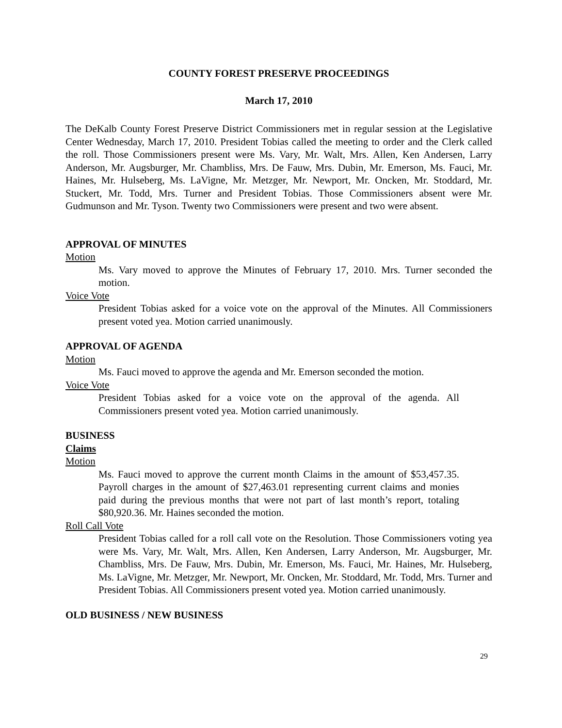COUNTY FOREST PRESERVE PROCEEDINGS
March 17, 2010
The DeKalb County Forest Preserve District Commissioners met in regular session at the Legislative Center Wednesday, March 17, 2010. President Tobias called the meeting to order and the Clerk called the roll. Those Commissioners present were Ms. Vary, Mr. Walt, Mrs. Allen, Ken Andersen, Larry Anderson, Mr. Augsburger, Mr. Chambliss, Mrs. De Fauw, Mrs. Dubin, Mr. Emerson, Ms. Fauci, Mr. Haines, Mr. Hulseberg, Ms. LaVigne, Mr. Metzger, Mr. Newport, Mr. Oncken, Mr. Stoddard, Mr. Stuckert, Mr. Todd, Mrs. Turner and President Tobias. Those Commissioners absent were Mr. Gudmunson and Mr. Tyson. Twenty two Commissioners were present and two were absent.
APPROVAL OF MINUTES
Motion
Ms. Vary moved to approve the Minutes of February 17, 2010. Mrs. Turner seconded the motion.
Voice Vote
President Tobias asked for a voice vote on the approval of the Minutes. All Commissioners present voted yea. Motion carried unanimously.
APPROVAL OF AGENDA
Motion
Ms. Fauci moved to approve the agenda and Mr. Emerson seconded the motion.
Voice Vote
President Tobias asked for a voice vote on the approval of the agenda. All Commissioners present voted yea. Motion carried unanimously.
BUSINESS
Claims
Motion
Ms. Fauci moved to approve the current month Claims in the amount of $53,457.35. Payroll charges in the amount of $27,463.01 representing current claims and monies paid during the previous months that were not part of last month’s report, totaling $80,920.36. Mr. Haines seconded the motion.
Roll Call Vote
President Tobias called for a roll call vote on the Resolution. Those Commissioners voting yea were Ms. Vary, Mr. Walt, Mrs. Allen, Ken Andersen, Larry Anderson, Mr. Augsburger, Mr. Chambliss, Mrs. De Fauw, Mrs. Dubin, Mr. Emerson, Ms. Fauci, Mr. Haines, Mr. Hulseberg, Ms. LaVigne, Mr. Metzger, Mr. Newport, Mr. Oncken, Mr. Stoddard, Mr. Todd, Mrs. Turner and President Tobias. All Commissioners present voted yea. Motion carried unanimously.
OLD BUSINESS / NEW BUSINESS
29